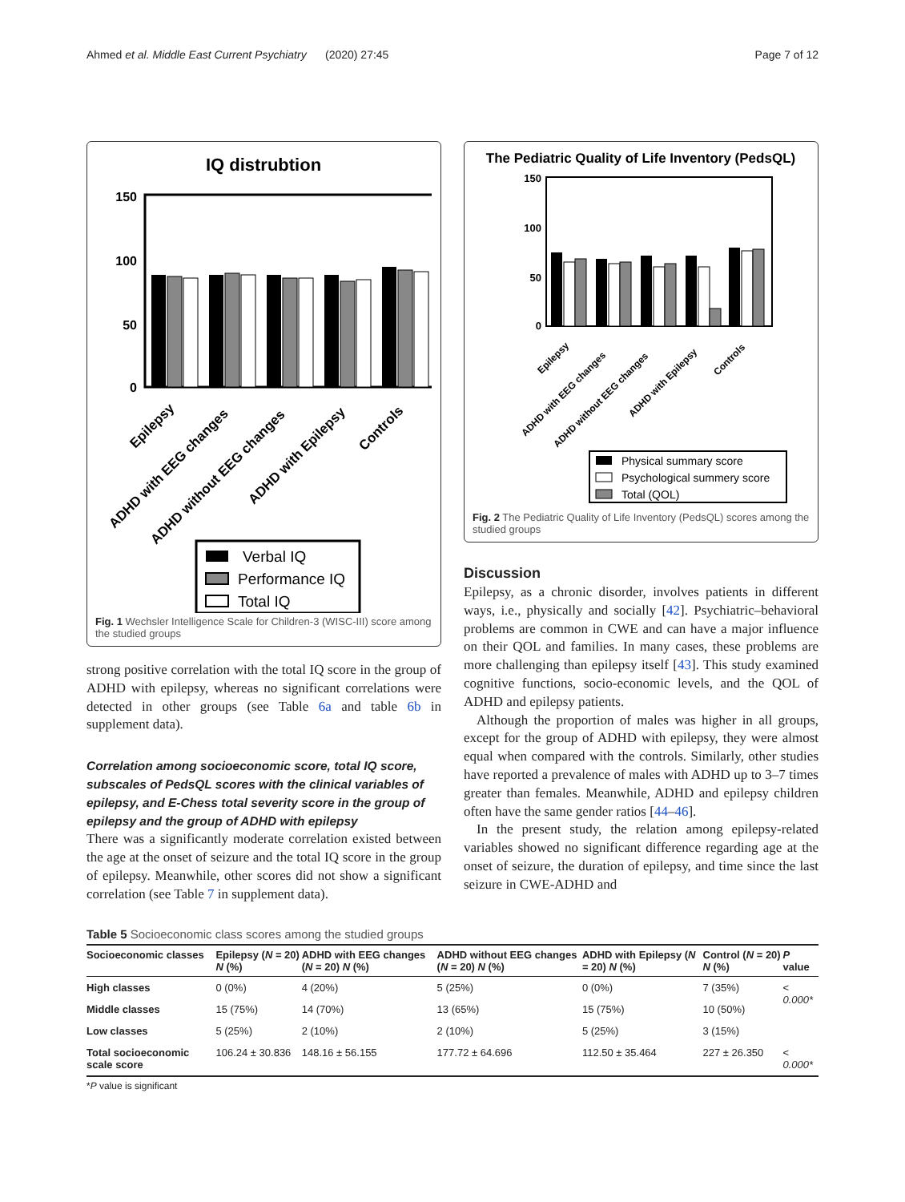Ahmed et al. Middle East Current Psychiatry (2020) 27:45 Page 7 of 12
IQ distrubtion
150
100
50
0
Epilepsy
ADHD with EEG changes
ADHD without EEG changes
ADHD with Epilepsy
Controls
Verbal IQ
Performance IQ
Total IQ
Fig. 1 Wechsler Intelligence Scale for Children-3 (WISC-III) score among the studied groups
strong positive correlation with the total IQ score in the group of ADHD with epilepsy, whereas no significant correlations were detected in other groups (see Table 6a and table 6b in supplement data).
Correlation among socioeconomic score, total IQ score, subscales of PedsQL scores with the clinical variables of epilepsy, and E-Chess total severity score in the group of epilepsy and the group of ADHD with epilepsy
There was a significantly moderate correlation existed between the age at the onset of seizure and the total IQ score in the group of epilepsy. Meanwhile, other scores did not show a significant correlation (see Table 7 in supplement data).
The Pediatric Quality of Life Inventory (PedsQL)
150
100
50
0
Epilepsy
ADHD with EEG changes
ADHD without EEG changes
ADHD with Epilepsy
Controls
Physical summary score
Psychological summery score
Total (QOL)
Fig. 2 The Pediatric Quality of Life Inventory (PedsQL) scores among the studied groups
Discussion
Epilepsy, as a chronic disorder, involves patients in different ways, i.e., physically and socially [42]. Psychiatric–behavioral problems are common in CWE and can have a major influence on their QOL and families. In many cases, these problems are more challenging than epilepsy itself [43]. This study examined cognitive functions, socio-economic levels, and the QOL of ADHD and epilepsy patients.
Although the proportion of males was higher in all groups, except for the group of ADHD with epilepsy, they were almost equal when compared with the controls. Similarly, other studies have reported a prevalence of males with ADHD up to 3–7 times greater than females. Meanwhile, ADHD and epilepsy children often have the same gender ratios [44–46].
In the present study, the relation among epilepsy-related variables showed no significant difference regarding age at the onset of seizure, the duration of epilepsy, and time since the last seizure in CWE-ADHD and
Table 5 Socioeconomic class scores among the studied groups
| Socioeconomic classes | Epilepsy ( N = 20) N (%) | ADHD with EEG changes ( N = 20) N (%) | ADHD without EEG changes ( N = 20) N (%) | ADHD with Epilepsy ( N = 20) N (%) | Control ( N = 20) N (%) | P value |
| --- | --- | --- | --- | --- | --- | --- |
| High classes | 0 (0%) | 4 (20%) | 5 (25%) | 0 (0%) | 7 (35%) | < 0.000* |
| Middle classes | 15 (75%) | 14 (70%) | 13 (65%) | 15 (75%) | 10 (50%) | |
| Low classes | 5 (25%) | 2 (10%) | 2 (10%) | 5 (25%) | 3 (15%) | |
| Total socioeconomic scale score | 106.24 ± 30.836 | 148.16 ± 56.155 | 177.72 ± 64.696 | 112.50 ± 35.464 | 227 ± 26.350 | < 0.000* |
*P value is significant